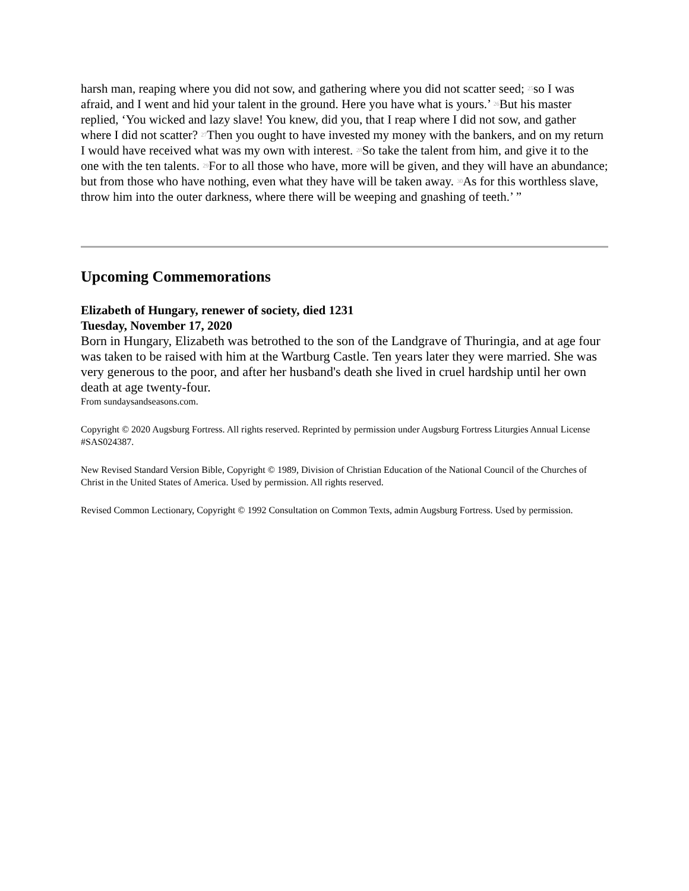harsh man, reaping where you did not sow, and gathering where you did not scatter seed; <sup>25</sup>so I was afraid, and I went and hid your talent in the ground. Here you have what is yours.’ <sup>26</sup>But his master replied, ‘You wicked and lazy slave! You knew, did you, that I reap where I did not sow, and gather where I did not scatter? <sup>27</sup>Then you ought to have invested my money with the bankers, and on my return I would have received what was my own with interest. <sup>28</sup>So take the talent from him, and give it to the one with the ten talents. <sup>29</sup>For to all those who have, more will be given, and they will have an abundance; but from those who have nothing, even what they have will be taken away. <sup>30</sup>As for this worthless slave, throw him into the outer darkness, where there will be weeping and gnashing of teeth.’ ”
Upcoming Commemorations
Elizabeth of Hungary, renewer of society, died 1231
Tuesday, November 17, 2020
Born in Hungary, Elizabeth was betrothed to the son of the Landgrave of Thuringia, and at age four was taken to be raised with him at the Wartburg Castle. Ten years later they were married. She was very generous to the poor, and after her husband's death she lived in cruel hardship until her own death at age twenty-four.
From sundaysandseasons.com.
Copyright © 2020 Augsburg Fortress. All rights reserved. Reprinted by permission under Augsburg Fortress Liturgies Annual License #SAS024387.
New Revised Standard Version Bible, Copyright © 1989, Division of Christian Education of the National Council of the Churches of Christ in the United States of America. Used by permission. All rights reserved.
Revised Common Lectionary, Copyright © 1992 Consultation on Common Texts, admin Augsburg Fortress. Used by permission.